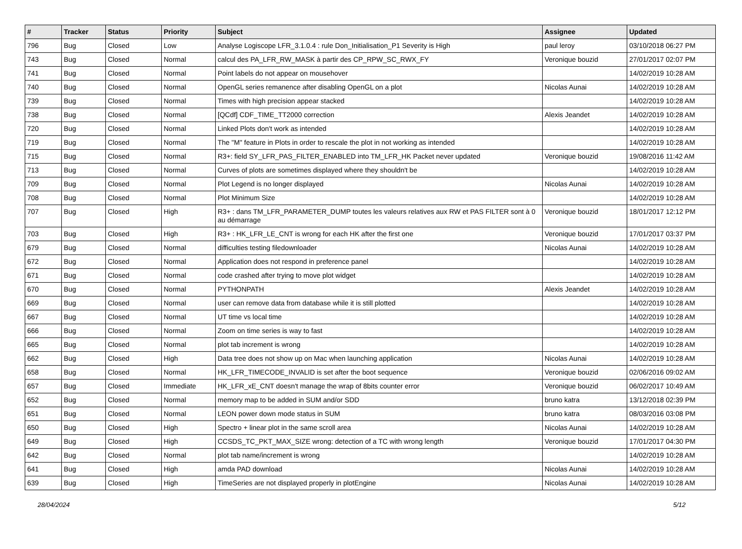| # | Tracker | Status | Priority | Subject | Assignee | Updated |
| --- | --- | --- | --- | --- | --- | --- |
| 796 | Bug | Closed | Low | Analyse Logiscope LFR_3.1.0.4 : rule Don_Initialisation_P1 Severity is High | paul leroy | 03/10/2018 06:27 PM |
| 743 | Bug | Closed | Normal | calcul des PA_LFR_RW_MASK à partir des CP_RPW_SC_RWX_FY | Veronique bouzid | 27/01/2017 02:07 PM |
| 741 | Bug | Closed | Normal | Point labels do not appear on mousehover | | 14/02/2019 10:28 AM |
| 740 | Bug | Closed | Normal | OpenGL series remanence after disabling OpenGL on a plot | Nicolas Aunai | 14/02/2019 10:28 AM |
| 739 | Bug | Closed | Normal | Times with high precision appear stacked | | 14/02/2019 10:28 AM |
| 738 | Bug | Closed | Normal | [QCdf] CDF_TIME_TT2000 correction | Alexis Jeandet | 14/02/2019 10:28 AM |
| 720 | Bug | Closed | Normal | Linked Plots don't work as intended | | 14/02/2019 10:28 AM |
| 719 | Bug | Closed | Normal | The "M" feature in Plots in order to rescale the plot in not working as intended | | 14/02/2019 10:28 AM |
| 715 | Bug | Closed | Normal | R3+: field SY_LFR_PAS_FILTER_ENABLED into TM_LFR_HK Packet never updated | Veronique bouzid | 19/08/2016 11:42 AM |
| 713 | Bug | Closed | Normal | Curves of plots are sometimes displayed where they shouldn't be | | 14/02/2019 10:28 AM |
| 709 | Bug | Closed | Normal | Plot Legend is no longer displayed | Nicolas Aunai | 14/02/2019 10:28 AM |
| 708 | Bug | Closed | Normal | Plot Minimum Size | | 14/02/2019 10:28 AM |
| 707 | Bug | Closed | High | R3+ : dans TM_LFR_PARAMETER_DUMP toutes les valeurs relatives aux RW et PAS FILTER sont à 0 au démarrage | Veronique bouzid | 18/01/2017 12:12 PM |
| 703 | Bug | Closed | High | R3+ : HK_LFR_LE_CNT is wrong for each HK after the first one | Veronique bouzid | 17/01/2017 03:37 PM |
| 679 | Bug | Closed | Normal | difficulties testing filedownloader | Nicolas Aunai | 14/02/2019 10:28 AM |
| 672 | Bug | Closed | Normal | Application does not respond in preference panel | | 14/02/2019 10:28 AM |
| 671 | Bug | Closed | Normal | code crashed after trying to move plot widget | | 14/02/2019 10:28 AM |
| 670 | Bug | Closed | Normal | PYTHONPATH | Alexis Jeandet | 14/02/2019 10:28 AM |
| 669 | Bug | Closed | Normal | user can remove data from database while it is still plotted | | 14/02/2019 10:28 AM |
| 667 | Bug | Closed | Normal | UT time vs local time | | 14/02/2019 10:28 AM |
| 666 | Bug | Closed | Normal | Zoom on time series is way to fast | | 14/02/2019 10:28 AM |
| 665 | Bug | Closed | Normal | plot tab increment is wrong | | 14/02/2019 10:28 AM |
| 662 | Bug | Closed | High | Data tree does not show up on Mac when launching application | Nicolas Aunai | 14/02/2019 10:28 AM |
| 658 | Bug | Closed | Normal | HK_LFR_TIMECODE_INVALID is set after the boot sequence | Veronique bouzid | 02/06/2016 09:02 AM |
| 657 | Bug | Closed | Immediate | HK_LFR_xE_CNT doesn't manage the wrap of 8bits counter error | Veronique bouzid | 06/02/2017 10:49 AM |
| 652 | Bug | Closed | Normal | memory map to be added in SUM and/or SDD | bruno katra | 13/12/2018 02:39 PM |
| 651 | Bug | Closed | Normal | LEON power down mode status in SUM | bruno katra | 08/03/2016 03:08 PM |
| 650 | Bug | Closed | High | Spectro + linear plot in the same scroll area | Nicolas Aunai | 14/02/2019 10:28 AM |
| 649 | Bug | Closed | High | CCSDS_TC_PKT_MAX_SIZE wrong: detection of a TC with wrong length | Veronique bouzid | 17/01/2017 04:30 PM |
| 642 | Bug | Closed | Normal | plot tab name/increment is wrong | | 14/02/2019 10:28 AM |
| 641 | Bug | Closed | High | amda PAD download | Nicolas Aunai | 14/02/2019 10:28 AM |
| 639 | Bug | Closed | High | TimeSeries are not displayed properly in plotEngine | Nicolas Aunai | 14/02/2019 10:28 AM |
28/04/2024 5/12